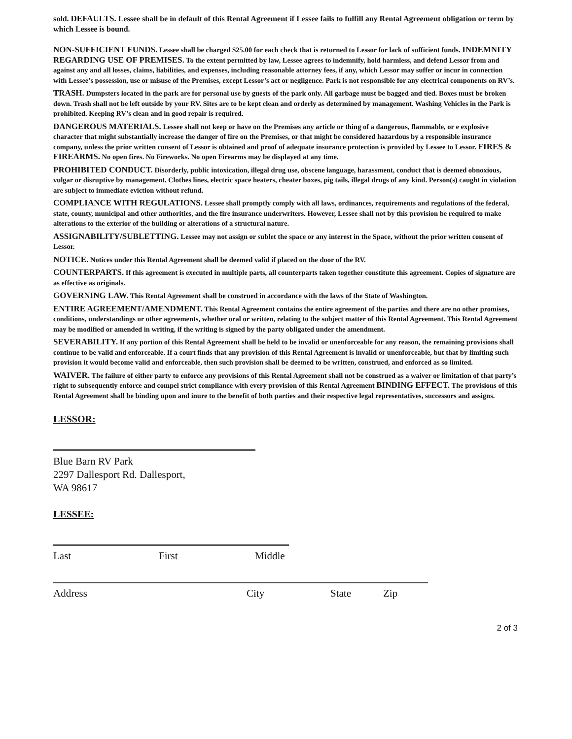sold. DEFAULTS. Lessee shall be in default of this Rental Agreement if Lessee fails to fulfill any Rental Agreement obligation or term by which Lessee is bound.
NON-SUFFICIENT FUNDS. Lessee shall be charged $25.00 for each check that is returned to Lessor for lack of sufficient funds. INDEMNITY REGARDING USE OF PREMISES. To the extent permitted by law, Lessee agrees to indemnify, hold harmless, and defend Lessor from and against any and all losses, claims, liabilities, and expenses, including reasonable attorney fees, if any, which Lessor may suffer or incur in connection with Lessee’s possession, use or misuse of the Premises, except Lessor’s act or negligence. Park is not responsible for any electrical components on RV’s.
TRASH. Dumpsters located in the park are for personal use by guests of the park only. All garbage must be bagged and tied. Boxes must be broken down. Trash shall not be left outside by your RV. Sites are to be kept clean and orderly as determined by management. Washing Vehicles in the Park is prohibited. Keeping RV’s clean and in good repair is required.
DANGEROUS MATERIALS. Lessee shall not keep or have on the Premises any article or thing of a dangerous, flammable, or e explosive character that might substantially increase the danger of fire on the Premises, or that might be considered hazardous by a responsible insurance company, unless the prior written consent of Lessor is obtained and proof of adequate insurance protection is provided by Lessee to Lessor. FIRES & FIREARMS. No open fires. No Fireworks. No open Firearms may be displayed at any time.
PROHIBITED CONDUCT. Disorderly, public intoxication, illegal drug use, obscene language, harassment, conduct that is deemed obnoxious, vulgar or disruptive by management. Clothes lines, electric space heaters, cheater boxes, pig tails, illegal drugs of any kind. Person(s) caught in violation are subject to immediate eviction without refund.
COMPLIANCE WITH REGULATIONS. Lessee shall promptly comply with all laws, ordinances, requirements and regulations of the federal, state, county, municipal and other authorities, and the fire insurance underwriters. However, Lessee shall not by this provision be required to make alterations to the exterior of the building or alterations of a structural nature.
ASSIGNABILITY/SUBLETTING. Lessee may not assign or sublet the space or any interest in the Space, without the prior written consent of Lessor.
NOTICE. Notices under this Rental Agreement shall be deemed valid if placed on the door of the RV.
COUNTERPARTS. If this agreement is executed in multiple parts, all counterparts taken together constitute this agreement. Copies of signature are as effective as originals.
GOVERNING LAW. This Rental Agreement shall be construed in accordance with the laws of the State of Washington.
ENTIRE AGREEMENT/AMENDMENT. This Rental Agreement contains the entire agreement of the parties and there are no other promises, conditions, understandings or other agreements, whether oral or written, relating to the subject matter of this Rental Agreement. This Rental Agreement may be modified or amended in writing, if the writing is signed by the party obligated under the amendment.
SEVERABILITY. If any portion of this Rental Agreement shall be held to be invalid or unenforceable for any reason, the remaining provisions shall continue to be valid and enforceable. If a court finds that any provision of this Rental Agreement is invalid or unenforceable, but that by limiting such provision it would become valid and enforceable, then such provision shall be deemed to be written, construed, and enforced as so limited.
WAIVER. The failure of either party to enforce any provisions of this Rental Agreement shall not be construed as a waiver or limitation of that party’s right to subsequently enforce and compel strict compliance with every provision of this Rental Agreement BINDING EFFECT. The provisions of this Rental Agreement shall be binding upon and inure to the benefit of both parties and their respective legal representatives, successors and assigns.
LESSOR:
Blue Barn RV Park
2297 Dallesport Rd. Dallesport,
WA 98617
LESSEE:
Last First Middle
Address City State Zip
2 of 3